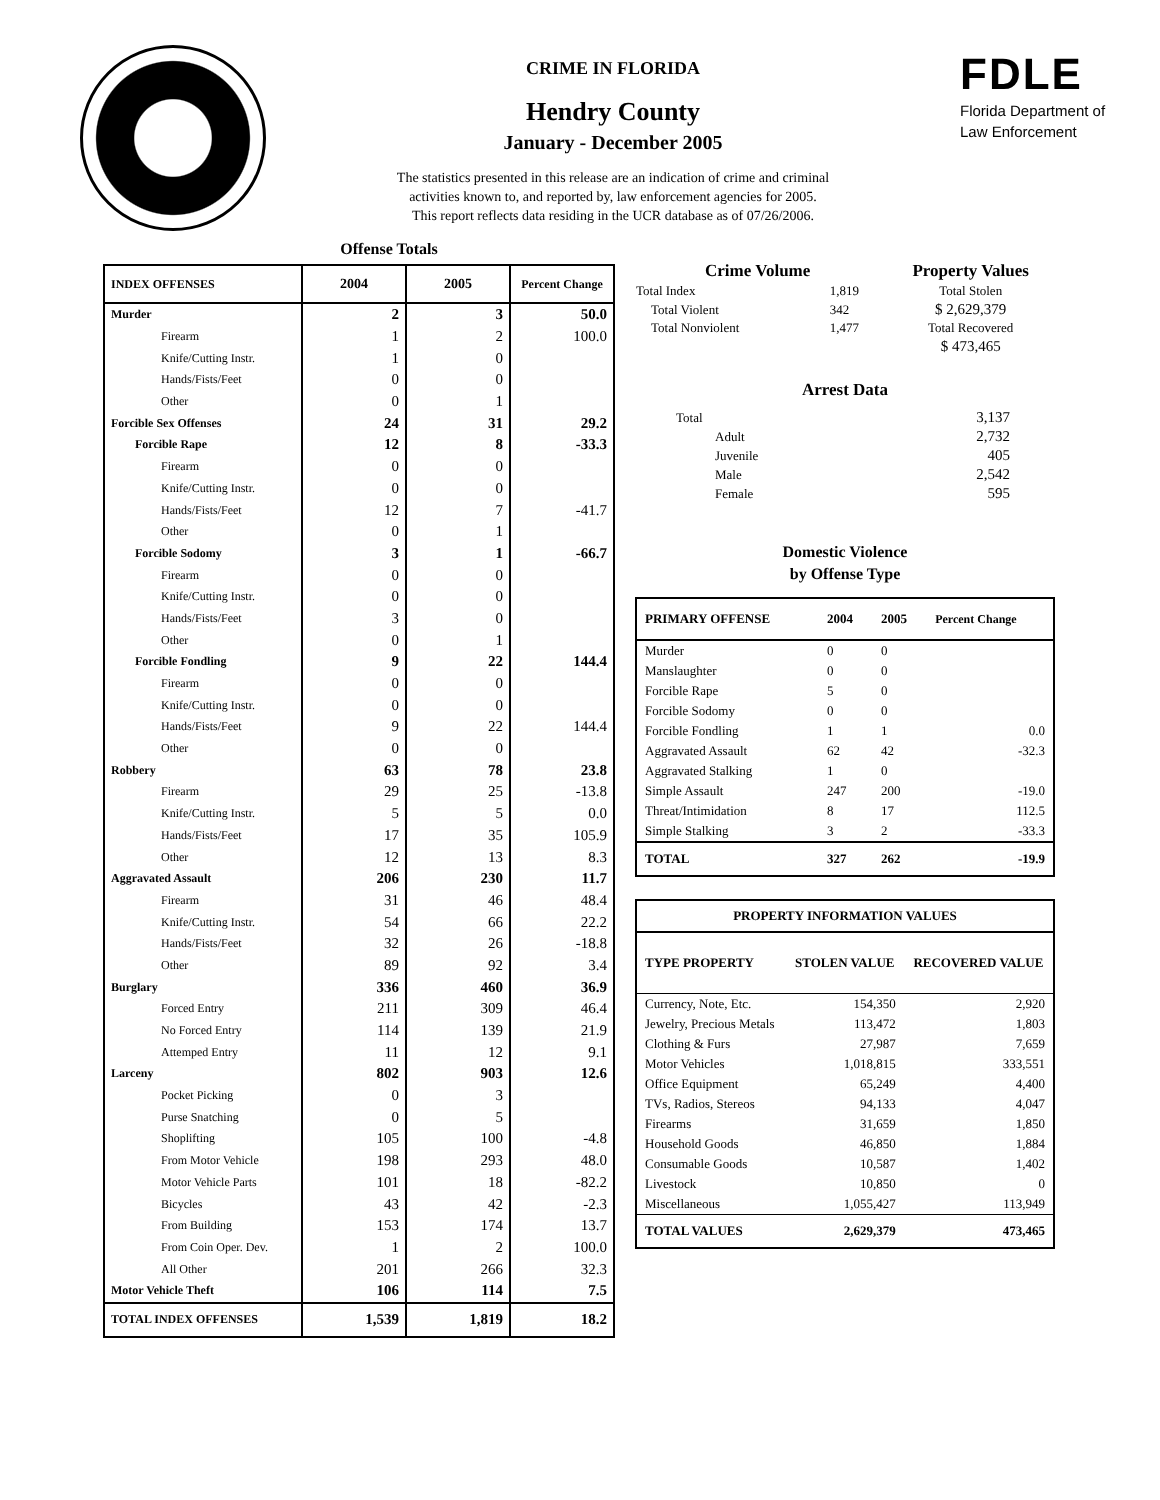CRIME IN FLORIDA
Hendry County
January - December 2005
The statistics presented in this release are an indication of crime and criminal
activities known to, and reported by, law enforcement agencies for 2005.
This report reflects data residing in the UCR database as of 07/26/2006.
FDLE
Florida Department of
Law Enforcement
Offense Totals
| INDEX OFFENSES | 2004 | 2005 | Percent Change |
| --- | --- | --- | --- |
| Murder | 2 | 3 | 50.0 |
| Firearm | 1 | 2 | 100.0 |
| Knife/Cutting Instr. | 1 | 0 | |
| Hands/Fists/Feet | 0 | 0 | |
| Other | 0 | 1 | |
| Forcible Sex Offenses | 24 | 31 | 29.2 |
| Forcible Rape | 12 | 8 | -33.3 |
| Firearm | 0 | 0 | |
| Knife/Cutting Instr. | 0 | 0 | |
| Hands/Fists/Feet | 12 | 7 | -41.7 |
| Other | 0 | 1 | |
| Forcible Sodomy | 3 | 1 | -66.7 |
| Firearm | 0 | 0 | |
| Knife/Cutting Instr. | 0 | 0 | |
| Hands/Fists/Feet | 3 | 0 | |
| Other | 0 | 1 | |
| Forcible Fondling | 9 | 22 | 144.4 |
| Firearm | 0 | 0 | |
| Knife/Cutting Instr. | 0 | 0 | |
| Hands/Fists/Feet | 9 | 22 | 144.4 |
| Other | 0 | 0 | |
| Robbery | 63 | 78 | 23.8 |
| Firearm | 29 | 25 | -13.8 |
| Knife/Cutting Instr. | 5 | 5 | 0.0 |
| Hands/Fists/Feet | 17 | 35 | 105.9 |
| Other | 12 | 13 | 8.3 |
| Aggravated Assault | 206 | 230 | 11.7 |
| Firearm | 31 | 46 | 48.4 |
| Knife/Cutting Instr. | 54 | 66 | 22.2 |
| Hands/Fists/Feet | 32 | 26 | -18.8 |
| Other | 89 | 92 | 3.4 |
| Burglary | 336 | 460 | 36.9 |
| Forced Entry | 211 | 309 | 46.4 |
| No Forced Entry | 114 | 139 | 21.9 |
| Attemped Entry | 11 | 12 | 9.1 |
| Larceny | 802 | 903 | 12.6 |
| Pocket Picking | 0 | 3 | |
| Purse Snatching | 0 | 5 | |
| Shoplifting | 105 | 100 | -4.8 |
| From Motor Vehicle | 198 | 293 | 48.0 |
| Motor Vehicle Parts | 101 | 18 | -82.2 |
| Bicycles | 43 | 42 | -2.3 |
| From Building | 153 | 174 | 13.7 |
| From Coin Oper. Dev. | 1 | 2 | 100.0 |
| All Other | 201 | 266 | 32.3 |
| Motor Vehicle Theft | 106 | 114 | 7.5 |
| TOTAL INDEX OFFENSES | 1,539 | 1,819 | 18.2 |
| Crime Volume | | Property Values |
| --- | --- | --- |
| Total Index | 1,819 | Total Stolen |
| Total Violent | 342 | $ 2,629,379 |
| Total Nonviolent | 1,477 | Total Recovered |
| | | $ 473,465 |
Arrest Data
| Total | 3,137 |
| Adult | 2,732 |
| Juvenile | 405 |
| Male | 2,542 |
| Female | 595 |
Domestic Violence
by Offense Type
| PRIMARY OFFENSE | 2004 | 2005 | Percent Change |
| --- | --- | --- | --- |
| Murder | 0 | 0 | |
| Manslaughter | 0 | 0 | |
| Forcible Rape | 5 | 0 | |
| Forcible Sodomy | 0 | 0 | |
| Forcible Fondling | 1 | 1 | 0.0 |
| Aggravated Assault | 62 | 42 | -32.3 |
| Aggravated Stalking | 1 | 0 | |
| Simple Assault | 247 | 200 | -19.0 |
| Threat/Intimidation | 8 | 17 | 112.5 |
| Simple Stalking | 3 | 2 | -33.3 |
| TOTAL | 327 | 262 | -19.9 |
| PROPERTY INFORMATION VALUES | | |
| --- | --- | --- |
| TYPE PROPERTY | STOLEN VALUE | RECOVERED VALUE |
| Currency, Note, Etc. | 154,350 | 2,920 |
| Jewelry, Precious Metals | 113,472 | 1,803 |
| Clothing & Furs | 27,987 | 7,659 |
| Motor Vehicles | 1,018,815 | 333,551 |
| Office Equipment | 65,249 | 4,400 |
| TVs, Radios, Stereos | 94,133 | 4,047 |
| Firearms | 31,659 | 1,850 |
| Household Goods | 46,850 | 1,884 |
| Consumable Goods | 10,587 | 1,402 |
| Livestock | 10,850 | 0 |
| Miscellaneous | 1,055,427 | 113,949 |
| TOTAL VALUES | 2,629,379 | 473,465 |